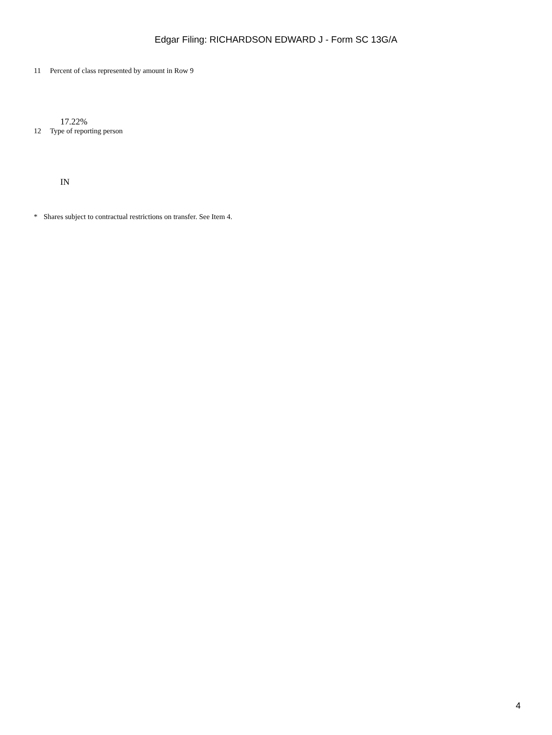Edgar Filing: RICHARDSON EDWARD J - Form SC 13G/A
11 Percent of class represented by amount in Row 9
17.22%
12 Type of reporting person
IN
* Shares subject to contractual restrictions on transfer. See Item 4.
4